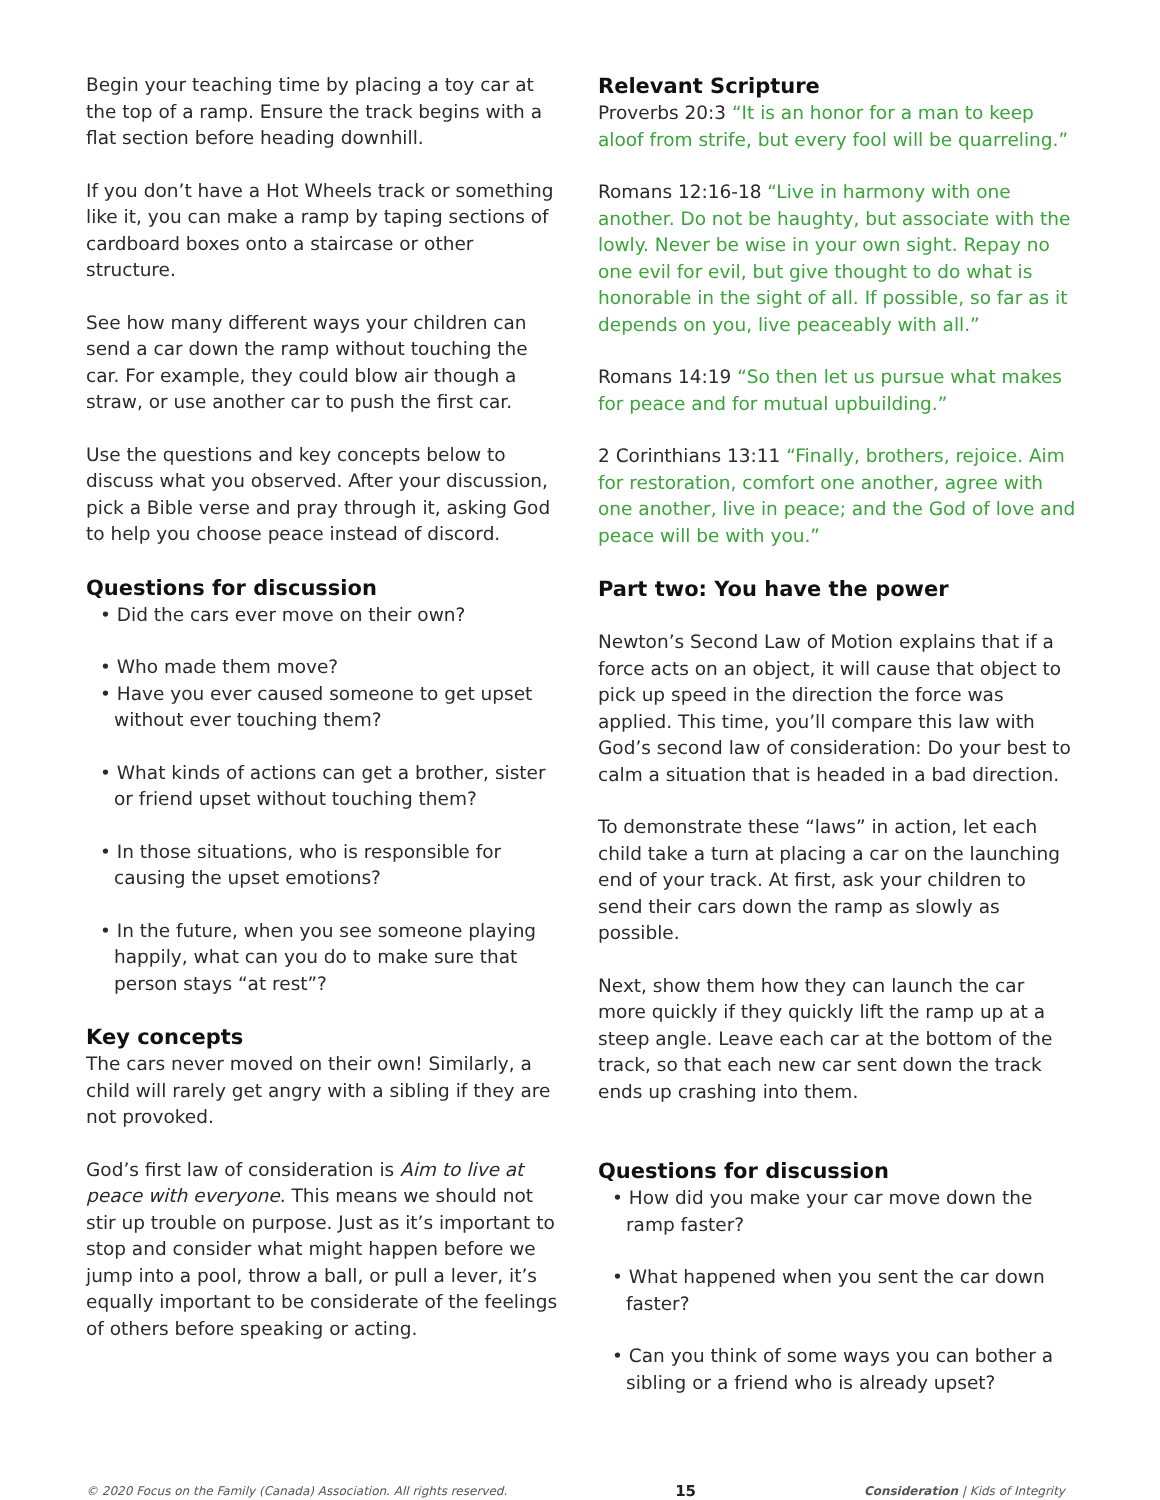Begin your teaching time by placing a toy car at the top of a ramp. Ensure the track begins with a flat section before heading downhill.
If you don’t have a Hot Wheels track or something like it, you can make a ramp by taping sections of cardboard boxes onto a staircase or other structure.
See how many different ways your children can send a car down the ramp without touching the car. For example, they could blow air though a straw, or use another car to push the first car.
Use the questions and key concepts below to discuss what you observed. After your discussion, pick a Bible verse and pray through it, asking God to help you choose peace instead of discord.
Questions for discussion
• Did the cars ever move on their own?
• Who made them move?
• Have you ever caused someone to get upset without ever touching them?
• What kinds of actions can get a brother, sister or friend upset without touching them?
• In those situations, who is responsible for causing the upset emotions?
• In the future, when you see someone playing happily, what can you do to make sure that person stays “at rest”?
Key concepts
The cars never moved on their own! Similarly, a child will rarely get angry with a sibling if they are not provoked.
God’s first law of consideration is Aim to live at peace with everyone. This means we should not stir up trouble on purpose. Just as it’s important to stop and consider what might happen before we jump into a pool, throw a ball, or pull a lever, it’s equally important to be considerate of the feelings of others before speaking or acting.
Relevant Scripture
Proverbs 20:3 “It is an honor for a man to keep aloof from strife, but every fool will be quarreling.”
Romans 12:16-18 “Live in harmony with one another. Do not be haughty, but associate with the lowly. Never be wise in your own sight. Repay no one evil for evil, but give thought to do what is honorable in the sight of all. If possible, so far as it depends on you, live peaceably with all.”
Romans 14:19 “So then let us pursue what makes for peace and for mutual upbuilding.”
2 Corinthians 13:11 “Finally, brothers, rejoice. Aim for restoration, comfort one another, agree with one another, live in peace; and the God of love and peace will be with you.”
Part two: You have the power
Newton’s Second Law of Motion explains that if a force acts on an object, it will cause that object to pick up speed in the direction the force was applied. This time, you’ll compare this law with God’s second law of consideration: Do your best to calm a situation that is headed in a bad direction.
To demonstrate these “laws” in action, let each child take a turn at placing a car on the launching end of your track. At first, ask your children to send their cars down the ramp as slowly as possible.
Next, show them how they can launch the car more quickly if they quickly lift the ramp up at a steep angle. Leave each car at the bottom of the track, so that each new car sent down the track ends up crashing into them.
Questions for discussion
• How did you make your car move down the ramp faster?
• What happened when you sent the car down faster?
• Can you think of some ways you can bother a sibling or a friend who is already upset?
© 2020 Focus on the Family (Canada) Association. All rights reserved. 15 Consideration | Kids of Integrity